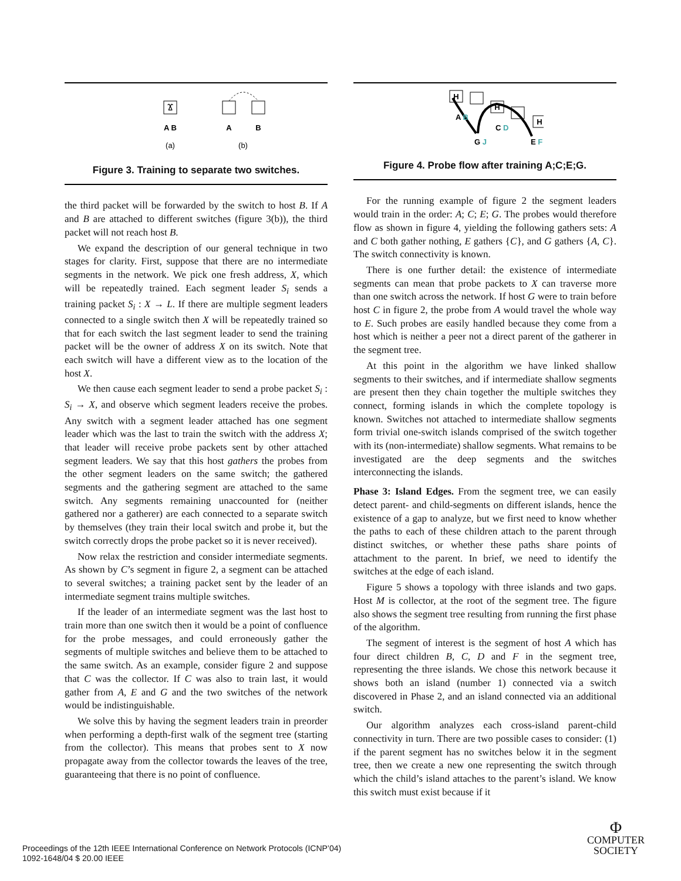Ϫ
A B
A
B
(a)
(b)
Figure 3. Training to separate two switches.
the third packet will be forwarded by the switch to host B. If A and B are attached to different switches (figure 3(b)), the third packet will not reach host B.
We expand the description of our general technique in two stages for clarity. First, suppose that there are no intermediate segments in the network. We pick one fresh address, X, which will be repeatedly trained. Each segment leader S<sub>i</sub> sends a training packet S<sub>i</sub> : X → L. If there are multiple segment leaders connected to a single switch then X will be repeatedly trained so that for each switch the last segment leader to send the training packet will be the owner of address X on its switch. Note that each switch will have a different view as to the location of the host X.
We then cause each segment leader to send a probe packet S<sub>i</sub> : S<sub>i</sub> → X, and observe which segment leaders receive the probes. Any switch with a segment leader attached has one segment leader which was the last to train the switch with the address X; that leader will receive probe packets sent by other attached segment leaders. We say that this host gathers the probes from the other segment leaders on the same switch; the gathered segments and the gathering segment are attached to the same switch. Any segments remaining unaccounted for (neither gathered nor a gatherer) are each connected to a separate switch by themselves (they train their local switch and probe it, but the switch correctly drops the probe packet so it is never received).
Now relax the restriction and consider intermediate segments. As shown by C’s segment in figure 2, a segment can be attached to several switches; a training packet sent by the leader of an intermediate segment trains multiple switches.
If the leader of an intermediate segment was the last host to train more than one switch then it would be a point of confluence for the probe messages, and could erroneously gather the segments of multiple switches and believe them to be attached to the same switch. As an example, consider figure 2 and suppose that C was the collector. If C was also to train last, it would gather from A, E and G and the two switches of the network would be indistinguishable.
We solve this by having the segment leaders train in preorder when performing a depth-first walk of the segment tree (starting from the collector). This means that probes sent to X now propagate away from the collector towards the leaves of the tree, guaranteeing that there is no point of confluence.
H
H
H
A B
C D
G J
E F
Figure 4. Probe flow after training A;C;E;G.
For the running example of figure 2 the segment leaders would train in the order: A; C; E; G. The probes would therefore flow as shown in figure 4, yielding the following gathers sets: A and C both gather nothing, E gathers {C}, and G gathers {A, C}. The switch connectivity is known.
There is one further detail: the existence of intermediate segments can mean that probe packets to X can traverse more than one switch across the network. If host G were to train before host C in figure 2, the probe from A would travel the whole way to E. Such probes are easily handled because they come from a host which is neither a peer not a direct parent of the gatherer in the segment tree.
At this point in the algorithm we have linked shallow segments to their switches, and if intermediate shallow segments are present then they chain together the multiple switches they connect, forming islands in which the complete topology is known. Switches not attached to intermediate shallow segments form trivial one-switch islands comprised of the switch together with its (non-intermediate) shallow segments. What remains to be investigated are the deep segments and the switches interconnecting the islands.
Phase 3: Island Edges. From the segment tree, we can easily detect parent- and child-segments on different islands, hence the existence of a gap to analyze, but we first need to know whether the paths to each of these children attach to the parent through distinct switches, or whether these paths share points of attachment to the parent. In brief, we need to identify the switches at the edge of each island.
Figure 5 shows a topology with three islands and two gaps. Host M is collector, at the root of the segment tree. The figure also shows the segment tree resulting from running the first phase of the algorithm.
The segment of interest is the segment of host A which has four direct children B, C, D and F in the segment tree, representing the three islands. We chose this network because it shows both an island (number 1) connected via a switch discovered in Phase 2, and an island connected via an additional switch.
Our algorithm analyzes each cross-island parent-child connectivity in turn. There are two possible cases to consider: (1) if the parent segment has no switches below it in the segment tree, then we create a new one representing the switch through which the child’s island attaches to the parent’s island. We know this switch must exist because if it
Proceedings of the 12th IEEE International Conference on Network Protocols (ICNP’04)
1092-1648/04 $ 20.00 IEEE
Φ
COMPUTER
SOCIETY